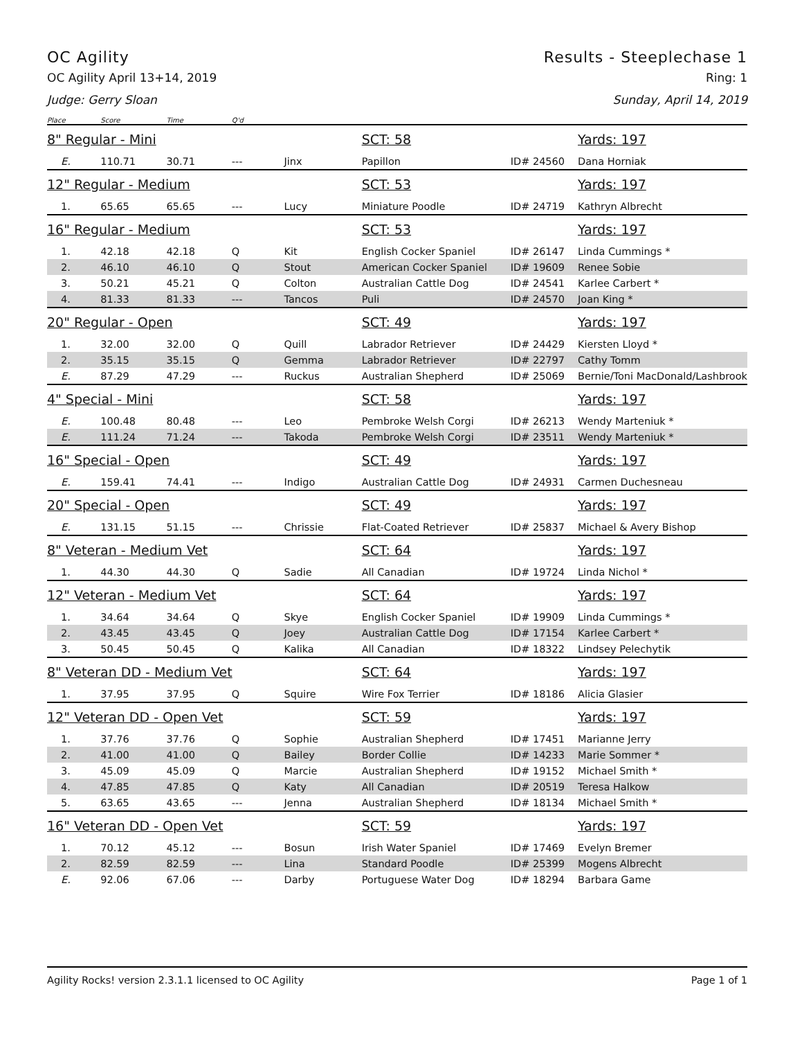OC Agility Results - Steeplechase 1
OC Agility April 13+14, 2019 Ring: 1
Judge: Gerry Sloan Sunday, April 14, 2019
| Place | Score | Time | Q'd | | | | |
| --- | --- | --- | --- | --- | --- | --- | --- |
| 8" Regular - Mini | | | | | SCT: 58 | | Yards: 197 |
| E. | 110.71 | 30.71 | --- | Jinx | Papillon | ID# 24560 | Dana Horniak |
| 12" Regular - Medium | | | | | SCT: 53 | | Yards: 197 |
| 1. | 65.65 | 65.65 | --- | Lucy | Miniature Poodle | ID# 24719 | Kathryn Albrecht |
| 16" Regular - Medium | | | | | SCT: 53 | | Yards: 197 |
| 1. | 42.18 | 42.18 | Q | Kit | English Cocker Spaniel | ID# 26147 | Linda Cummings * |
| 2. | 46.10 | 46.10 | Q | Stout | American Cocker Spaniel | ID# 19609 | Renee Sobie |
| 3. | 50.21 | 45.21 | Q | Colton | Australian Cattle Dog | ID# 24541 | Karlee Carbert * |
| 4. | 81.33 | 81.33 | --- | Tancos | Puli | ID# 24570 | Joan King * |
| 20" Regular - Open | | | | | SCT: 49 | | Yards: 197 |
| 1. | 32.00 | 32.00 | Q | Quill | Labrador Retriever | ID# 24429 | Kiersten Lloyd * |
| 2. | 35.15 | 35.15 | Q | Gemma | Labrador Retriever | ID# 22797 | Cathy Tomm |
| E. | 87.29 | 47.29 | --- | Ruckus | Australian Shepherd | ID# 25069 | Bernie/Toni MacDonald/Lashbrook |
| 4" Special - Mini | | | | | SCT: 58 | | Yards: 197 |
| E. | 100.48 | 80.48 | --- | Leo | Pembroke Welsh Corgi | ID# 26213 | Wendy Marteniuk * |
| E. | 111.24 | 71.24 | --- | Takoda | Pembroke Welsh Corgi | ID# 23511 | Wendy Marteniuk * |
| 16" Special - Open | | | | | SCT: 49 | | Yards: 197 |
| E. | 159.41 | 74.41 | --- | Indigo | Australian Cattle Dog | ID# 24931 | Carmen Duchesneau |
| 20" Special - Open | | | | | SCT: 49 | | Yards: 197 |
| E. | 131.15 | 51.15 | --- | Chrissie | Flat-Coated Retriever | ID# 25837 | Michael & Avery Bishop |
| 8" Veteran - Medium Vet | | | | | SCT: 64 | | Yards: 197 |
| 1. | 44.30 | 44.30 | Q | Sadie | All Canadian | ID# 19724 | Linda Nichol * |
| 12" Veteran - Medium Vet | | | | | SCT: 64 | | Yards: 197 |
| 1. | 34.64 | 34.64 | Q | Skye | English Cocker Spaniel | ID# 19909 | Linda Cummings * |
| 2. | 43.45 | 43.45 | Q | Joey | Australian Cattle Dog | ID# 17154 | Karlee Carbert * |
| 3. | 50.45 | 50.45 | Q | Kalika | All Canadian | ID# 18322 | Lindsey Pelechytik |
| 8" Veteran DD - Medium Vet | | | | | SCT: 64 | | Yards: 197 |
| 1. | 37.95 | 37.95 | Q | Squire | Wire Fox Terrier | ID# 18186 | Alicia Glasier |
| 12" Veteran DD - Open Vet | | | | | SCT: 59 | | Yards: 197 |
| 1. | 37.76 | 37.76 | Q | Sophie | Australian Shepherd | ID# 17451 | Marianne Jerry |
| 2. | 41.00 | 41.00 | Q | Bailey | Border Collie | ID# 14233 | Marie Sommer * |
| 3. | 45.09 | 45.09 | Q | Marcie | Australian Shepherd | ID# 19152 | Michael Smith * |
| 4. | 47.85 | 47.85 | Q | Katy | All Canadian | ID# 20519 | Teresa Halkow |
| 5. | 63.65 | 43.65 | --- | Jenna | Australian Shepherd | ID# 18134 | Michael Smith * |
| 16" Veteran DD - Open Vet | | | | | SCT: 59 | | Yards: 197 |
| 1. | 70.12 | 45.12 | --- | Bosun | Irish Water Spaniel | ID# 17469 | Evelyn Bremer |
| 2. | 82.59 | 82.59 | --- | Lina | Standard Poodle | ID# 25399 | Mogens Albrecht |
| E. | 92.06 | 67.06 | --- | Darby | Portuguese Water Dog | ID# 18294 | Barbara Game |
Agility Rocks! version 2.3.1.1 licensed to OC Agility Page 1 of 1